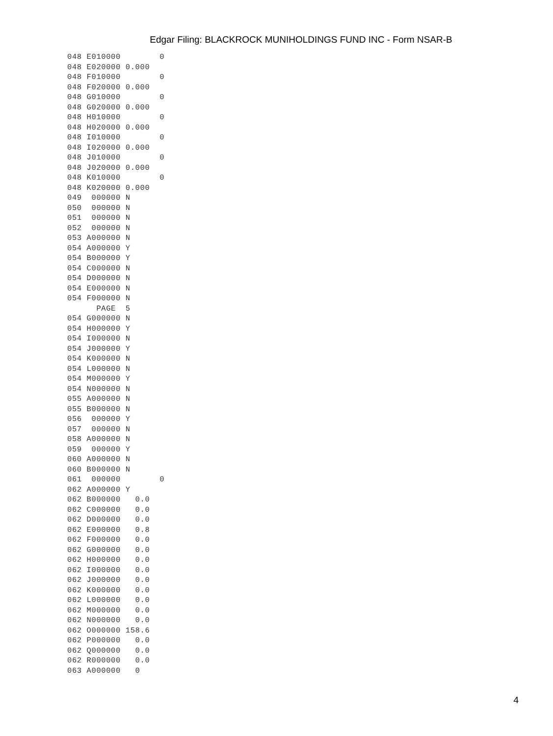Edgar Filing: BLACKROCK MUNIHOLDINGS FUND INC - Form NSAR-B
048 E010000        0
048 E020000 0.000
048 F010000        0
048 F020000 0.000
048 G010000        0
048 G020000 0.000
048 H010000        0
048 H020000 0.000
048 I010000        0
048 I020000 0.000
048 J010000        0
048 J020000 0.000
048 K010000        0
048 K020000 0.000
049  000000 N
050  000000 N
051  000000 N
052  000000 N
053 A000000 N
054 A000000 Y
054 B000000 Y
054 C000000 N
054 D000000 N
054 E000000 N
054 F000000 N
      PAGE  5
054 G000000 N
054 H000000 Y
054 I000000 N
054 J000000 Y
054 K000000 N
054 L000000 N
054 M000000 Y
054 N000000 N
055 A000000 N
055 B000000 N
056  000000 Y
057  000000 N
058 A000000 N
059  000000 Y
060 A000000 N
060 B000000 N
061  000000        0
062 A000000 Y
062 B000000   0.0
062 C000000   0.0
062 D000000   0.0
062 E000000   0.8
062 F000000   0.0
062 G000000   0.0
062 H000000   0.0
062 I000000   0.0
062 J000000   0.0
062 K000000   0.0
062 L000000   0.0
062 M000000   0.0
062 N000000   0.0
062 O000000 158.6
062 P000000   0.0
062 Q000000   0.0
062 R000000   0.0
063 A000000   0
4